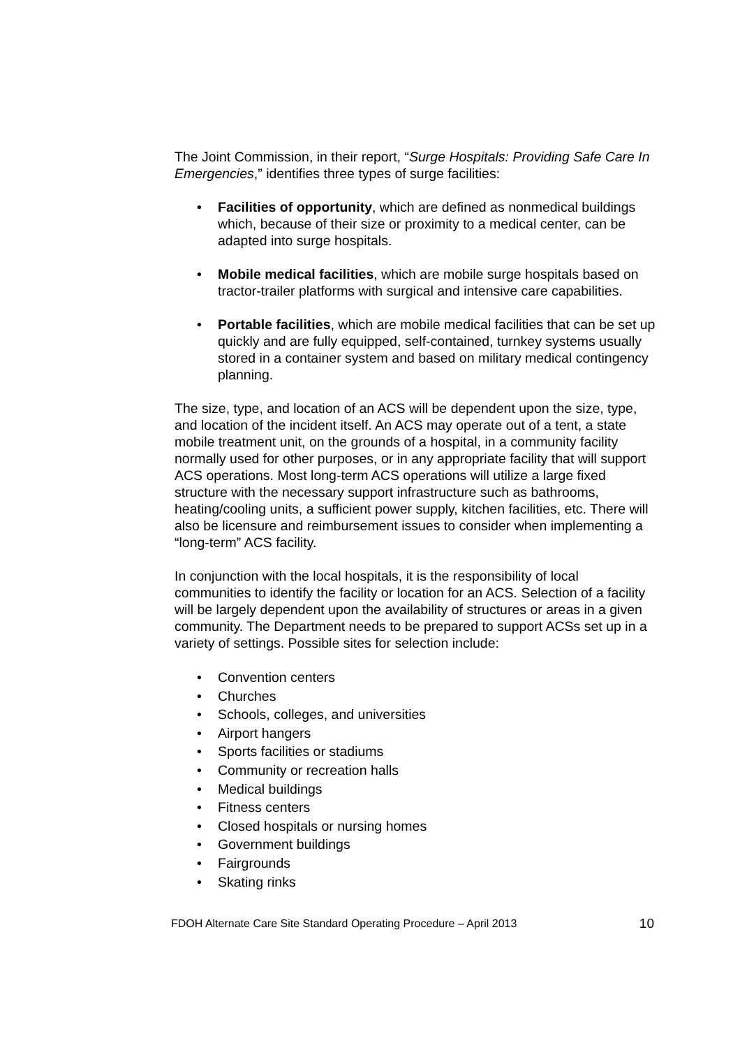The Joint Commission, in their report, “Surge Hospitals: Providing Safe Care In Emergencies,” identifies three types of surge facilities:
• Facilities of opportunity, which are defined as nonmedical buildings which, because of their size or proximity to a medical center, can be adapted into surge hospitals.
• Mobile medical facilities, which are mobile surge hospitals based on tractor-trailer platforms with surgical and intensive care capabilities.
• Portable facilities, which are mobile medical facilities that can be set up quickly and are fully equipped, self-contained, turnkey systems usually stored in a container system and based on military medical contingency planning.
The size, type, and location of an ACS will be dependent upon the size, type, and location of the incident itself. An ACS may operate out of a tent, a state mobile treatment unit, on the grounds of a hospital, in a community facility normally used for other purposes, or in any appropriate facility that will support ACS operations. Most long-term ACS operations will utilize a large fixed structure with the necessary support infrastructure such as bathrooms, heating/cooling units, a sufficient power supply, kitchen facilities, etc. There will also be licensure and reimbursement issues to consider when implementing a “long-term” ACS facility.
In conjunction with the local hospitals, it is the responsibility of local communities to identify the facility or location for an ACS. Selection of a facility will be largely dependent upon the availability of structures or areas in a given community. The Department needs to be prepared to support ACSs set up in a variety of settings. Possible sites for selection include:
• Convention centers
• Churches
• Schools, colleges, and universities
• Airport hangers
• Sports facilities or stadiums
• Community or recreation halls
• Medical buildings
• Fitness centers
• Closed hospitals or nursing homes
• Government buildings
• Fairgrounds
• Skating rinks
FDOH Alternate Care Site Standard Operating Procedure – April 2013 10